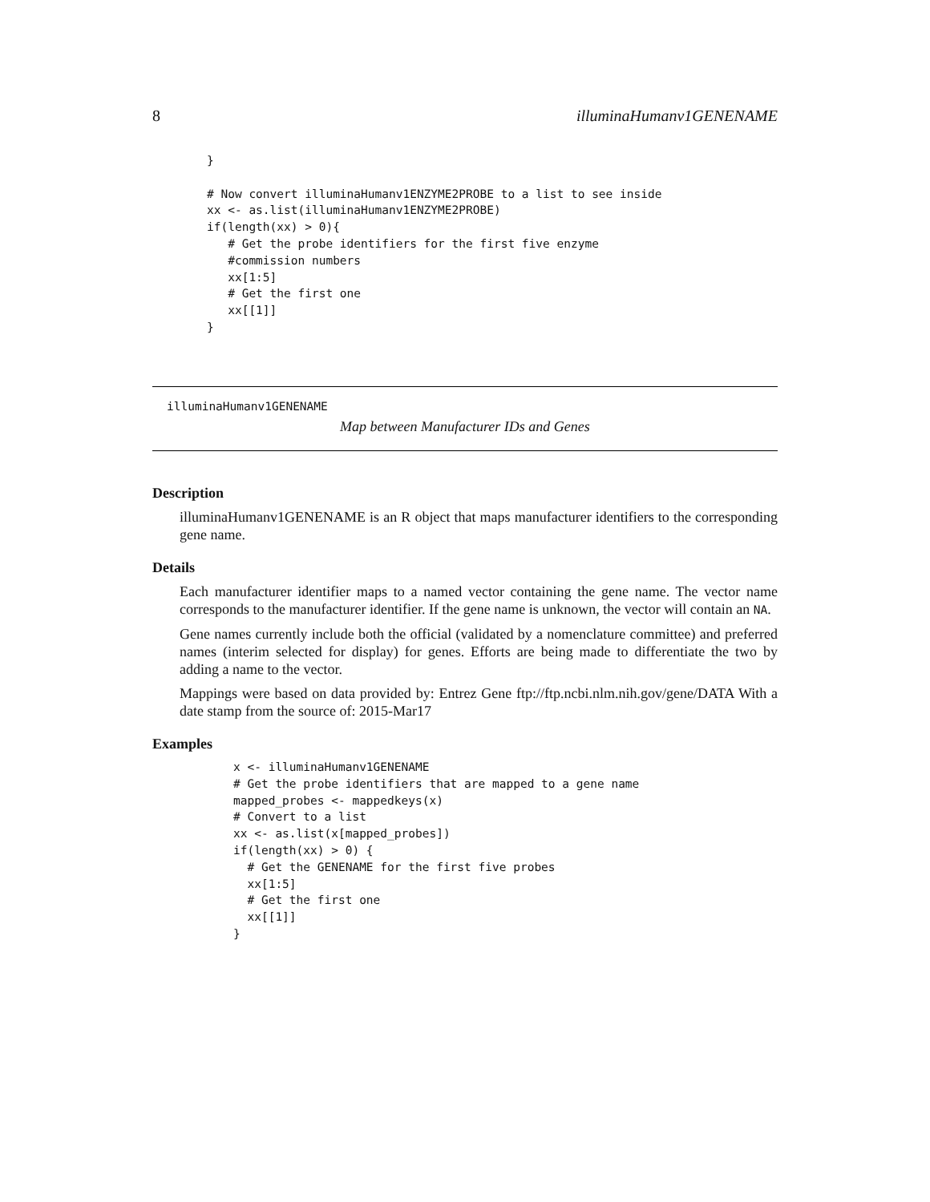8 illuminaHumanv1GENENAME
}

# Now convert illuminaHumanv1ENZYME2PROBE to a list to see inside
xx <- as.list(illuminaHumanv1ENZYME2PROBE)
if(length(xx) > 0){
   # Get the probe identifiers for the first five enzyme
   #commission numbers
   xx[1:5]
   # Get the first one
   xx[[1]]
}
illuminaHumanv1GENENAME
Map between Manufacturer IDs and Genes
Description
illuminaHumanv1GENENAME is an R object that maps manufacturer identifiers to the corresponding gene name.
Details
Each manufacturer identifier maps to a named vector containing the gene name. The vector name corresponds to the manufacturer identifier. If the gene name is unknown, the vector will contain an NA.
Gene names currently include both the official (validated by a nomenclature committee) and preferred names (interim selected for display) for genes. Efforts are being made to differentiate the two by adding a name to the vector.
Mappings were based on data provided by: Entrez Gene ftp://ftp.ncbi.nlm.nih.gov/gene/DATA With a date stamp from the source of: 2015-Mar17
Examples
x <- illuminaHumanv1GENENAME
# Get the probe identifiers that are mapped to a gene name
mapped_probes <- mappedkeys(x)
# Convert to a list
xx <- as.list(x[mapped_probes])
if(length(xx) > 0) {
  # Get the GENENAME for the first five probes
  xx[1:5]
  # Get the first one
  xx[[1]]
}